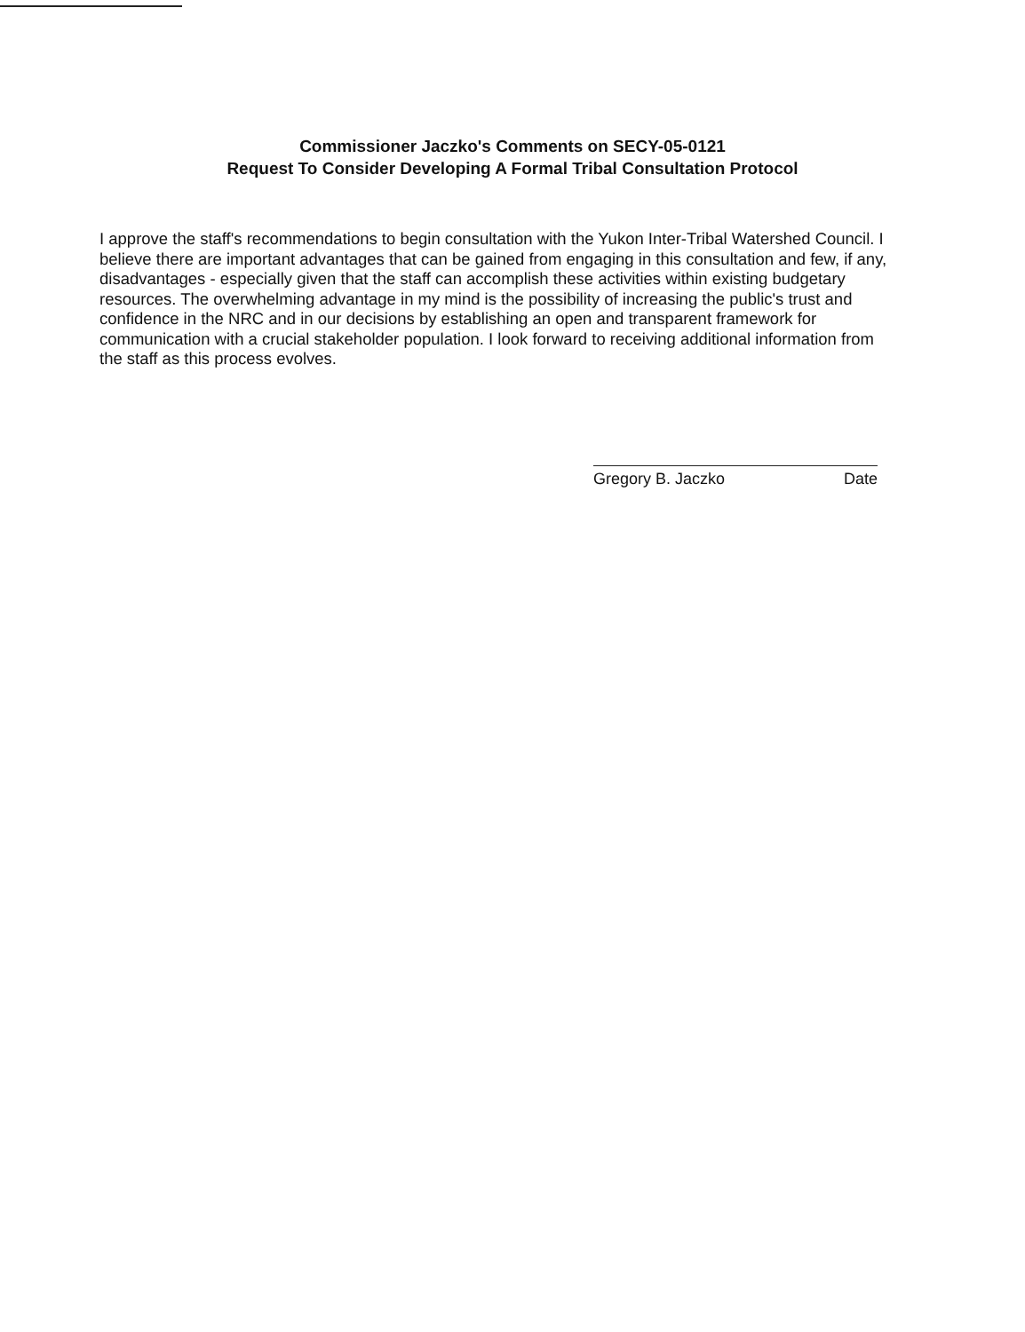Commissioner Jaczko's Comments on SECY-05-0121
Request To Consider Developing A Formal Tribal Consultation Protocol
I approve the staff's recommendations to begin consultation with the Yukon Inter-Tribal Watershed Council. I believe there are important advantages that can be gained from engaging in this consultation and few, if any, disadvantages - especially given that the staff can accomplish these activities within existing budgetary resources. The overwhelming advantage in my mind is the possibility of increasing the public's trust and confidence in the NRC and in our decisions by establishing an open and transparent framework for communication with a crucial stakeholder population. I look forward to receiving additional information from the staff as this process evolves.
Gregory B. Jaczko Date